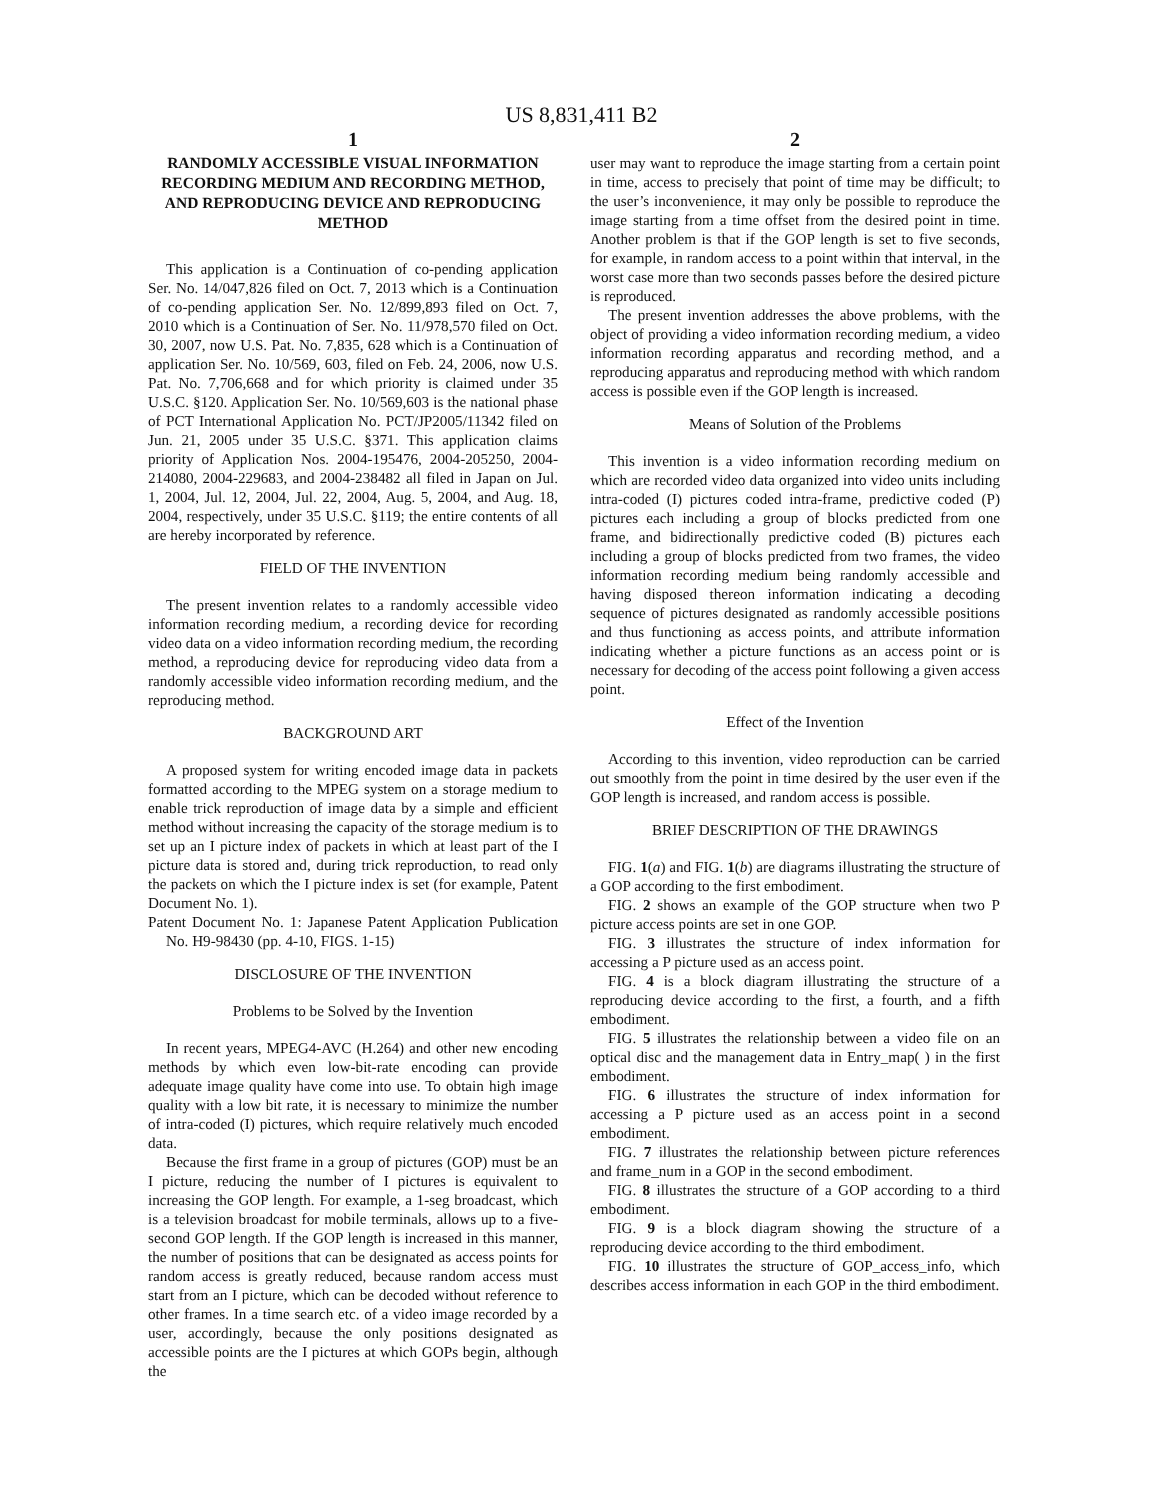US 8,831,411 B2
1
RANDOMLY ACCESSIBLE VISUAL INFORMATION RECORDING MEDIUM AND RECORDING METHOD, AND REPRODUCING DEVICE AND REPRODUCING METHOD
This application is a Continuation of co-pending application Ser. No. 14/047,826 filed on Oct. 7, 2013 which is a Continuation of co-pending application Ser. No. 12/899,893 filed on Oct. 7, 2010 which is a Continuation of Ser. No. 11/978,570 filed on Oct. 30, 2007, now U.S. Pat. No. 7,835, 628 which is a Continuation of application Ser. No. 10/569, 603, filed on Feb. 24, 2006, now U.S. Pat. No. 7,706,668 and for which priority is claimed under 35 U.S.C. §120. Application Ser. No. 10/569,603 is the national phase of PCT International Application No. PCT/JP2005/11342 filed on Jun. 21, 2005 under 35 U.S.C. §371. This application claims priority of Application Nos. 2004-195476, 2004-205250, 2004-214080, 2004-229683, and 2004-238482 all filed in Japan on Jul. 1, 2004, Jul. 12, 2004, Jul. 22, 2004, Aug. 5, 2004, and Aug. 18, 2004, respectively, under 35 U.S.C. §119; the entire contents of all are hereby incorporated by reference.
FIELD OF THE INVENTION
The present invention relates to a randomly accessible video information recording medium, a recording device for recording video data on a video information recording medium, the recording method, a reproducing device for reproducing video data from a randomly accessible video information recording medium, and the reproducing method.
BACKGROUND ART
A proposed system for writing encoded image data in packets formatted according to the MPEG system on a storage medium to enable trick reproduction of image data by a simple and efficient method without increasing the capacity of the storage medium is to set up an I picture index of packets in which at least part of the I picture data is stored and, during trick reproduction, to read only the packets on which the I picture index is set (for example, Patent Document No. 1).
Patent Document No. 1: Japanese Patent Application Publication No. H9-98430 (pp. 4-10, FIGS. 1-15)
DISCLOSURE OF THE INVENTION
Problems to be Solved by the Invention
In recent years, MPEG4-AVC (H.264) and other new encoding methods by which even low-bit-rate encoding can provide adequate image quality have come into use. To obtain high image quality with a low bit rate, it is necessary to minimize the number of intra-coded (I) pictures, which require relatively much encoded data.
Because the first frame in a group of pictures (GOP) must be an I picture, reducing the number of I pictures is equivalent to increasing the GOP length. For example, a 1-seg broadcast, which is a television broadcast for mobile terminals, allows up to a five-second GOP length. If the GOP length is increased in this manner, the number of positions that can be designated as access points for random access is greatly reduced, because random access must start from an I picture, which can be decoded without reference to other frames. In a time search etc. of a video image recorded by a user, accordingly, because the only positions designated as accessible points are the I pictures at which GOPs begin, although the
2
user may want to reproduce the image starting from a certain point in time, access to precisely that point of time may be difficult; to the user’s inconvenience, it may only be possible to reproduce the image starting from a time offset from the desired point in time. Another problem is that if the GOP length is set to five seconds, for example, in random access to a point within that interval, in the worst case more than two seconds passes before the desired picture is reproduced.
The present invention addresses the above problems, with the object of providing a video information recording medium, a video information recording apparatus and recording method, and a reproducing apparatus and reproducing method with which random access is possible even if the GOP length is increased.
Means of Solution of the Problems
This invention is a video information recording medium on which are recorded video data organized into video units including intra-coded (I) pictures coded intra-frame, predictive coded (P) pictures each including a group of blocks predicted from one frame, and bidirectionally predictive coded (B) pictures each including a group of blocks predicted from two frames, the video information recording medium being randomly accessible and having disposed thereon information indicating a decoding sequence of pictures designated as randomly accessible positions and thus functioning as access points, and attribute information indicating whether a picture functions as an access point or is necessary for decoding of the access point following a given access point.
Effect of the Invention
According to this invention, video reproduction can be carried out smoothly from the point in time desired by the user even if the GOP length is increased, and random access is possible.
BRIEF DESCRIPTION OF THE DRAWINGS
FIG. 1(a) and FIG. 1(b) are diagrams illustrating the structure of a GOP according to the first embodiment.
FIG. 2 shows an example of the GOP structure when two P picture access points are set in one GOP.
FIG. 3 illustrates the structure of index information for accessing a P picture used as an access point.
FIG. 4 is a block diagram illustrating the structure of a reproducing device according to the first, a fourth, and a fifth embodiment.
FIG. 5 illustrates the relationship between a video file on an optical disc and the management data in Entry_map( ) in the first embodiment.
FIG. 6 illustrates the structure of index information for accessing a P picture used as an access point in a second embodiment.
FIG. 7 illustrates the relationship between picture references and frame_num in a GOP in the second embodiment.
FIG. 8 illustrates the structure of a GOP according to a third embodiment.
FIG. 9 is a block diagram showing the structure of a reproducing device according to the third embodiment.
FIG. 10 illustrates the structure of GOP_access_info, which describes access information in each GOP in the third embodiment.